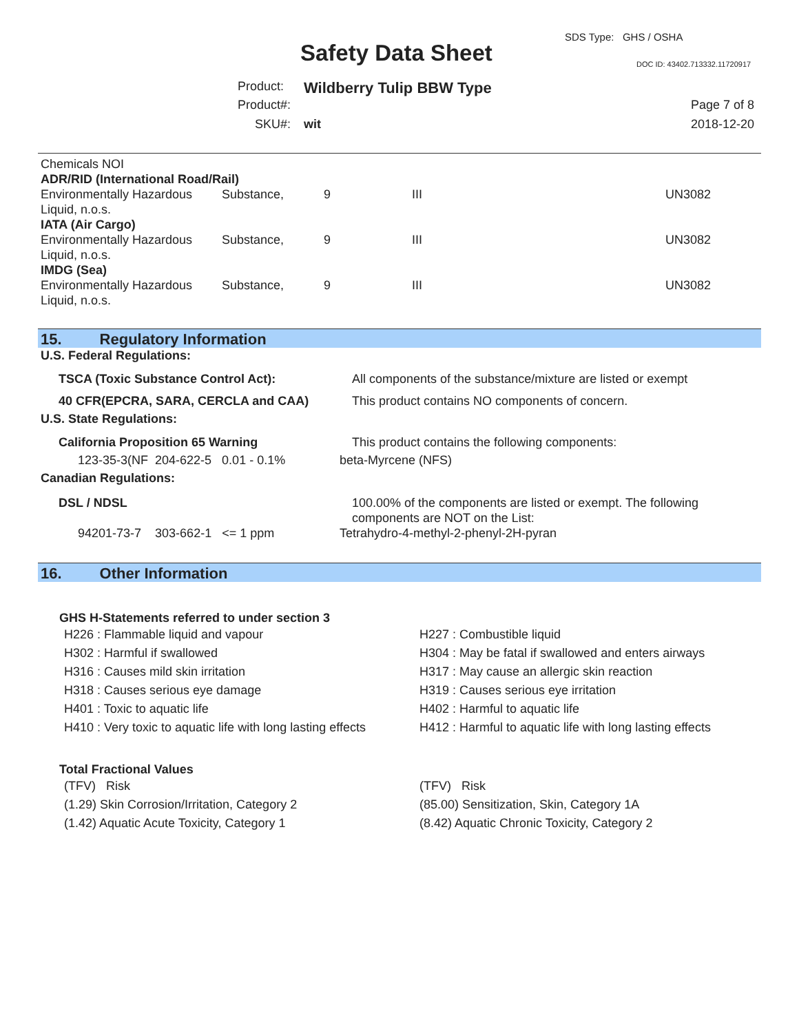SDS Type: GHS / OSHA
Safety Data Sheet DOC ID: 43402.713332.11720917
Product: Wildberry Tulip BBW Type
Product#: Page 7 of 8
SKU#: wit 2018-12-20
| Chemicals NOI | | | | |
| ADR/RID (International Road/Rail) | | | | |
| Environmentally Hazardous Liquid, n.o.s. | Substance, | 9 | III | UN3082 |
| IATA (Air Cargo) | | | | |
| Environmentally Hazardous Liquid, n.o.s. | Substance, | 9 | III | UN3082 |
| IMDG (Sea) | | | | |
| Environmentally Hazardous Liquid, n.o.s. | Substance, | 9 | III | UN3082 |
15. Regulatory Information
| U.S. Federal Regulations: | |
| TSCA (Toxic Substance Control Act): | All components of the substance/mixture are listed or exempt |
| 40 CFR(EPCRA, SARA, CERCLA and CAA) | This product contains NO components of concern. |
| U.S. State Regulations: | |
| California Proposition 65 Warning | This product contains the following components: |
| 123-35-3(NF 204-622-5 0.01 - 0.1% | beta-Myrcene (NFS) |
| Canadian Regulations: | |
| DSL / NDSL | 100.00% of the components are listed or exempt. The following components are NOT on the List: |
| 94201-73-7 303-662-1 <= 1 ppm | Tetrahydro-4-methyl-2-phenyl-2H-pyran |
16. Other Information
GHS H-Statements referred to under section 3
H226 : Flammable liquid and vapour
H302 : Harmful if swallowed
H316 : Causes mild skin irritation
H318 : Causes serious eye damage
H401 : Toxic to aquatic life
H410 : Very toxic to aquatic life with long lasting effects
H227 : Combustible liquid
H304 : May be fatal if swallowed and enters airways
H317 : May cause an allergic skin reaction
H319 : Causes serious eye irritation
H402 : Harmful to aquatic life
H412 : Harmful to aquatic life with long lasting effects
Total Fractional Values
(TFV) Risk
(1.29) Skin Corrosion/Irritation, Category 2
(1.42) Aquatic Acute Toxicity, Category 1
(TFV) Risk
(85.00) Sensitization, Skin, Category 1A
(8.42) Aquatic Chronic Toxicity, Category 2